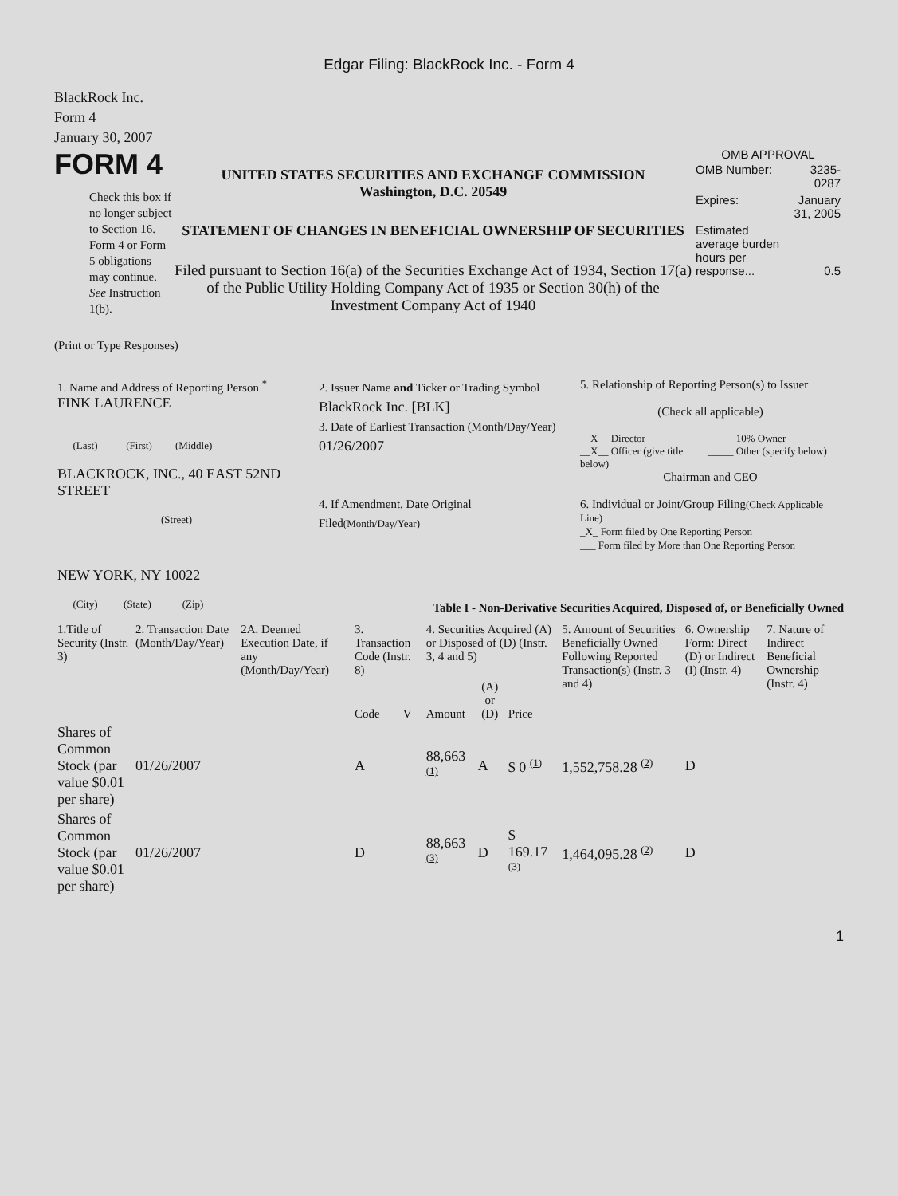Edgar Filing: BlackRock Inc. - Form 4
BlackRock Inc.
Form 4
January 30, 2007
FORM 4
Check this box if no longer subject to Section 16. Form 4 or Form 5 obligations may continue. See Instruction 1(b).
UNITED STATES SECURITIES AND EXCHANGE COMMISSION
Washington, D.C. 20549
STATEMENT OF CHANGES IN BENEFICIAL OWNERSHIP OF SECURITIES
Filed pursuant to Section 16(a) of the Securities Exchange Act of 1934, Section 17(a) of the Public Utility Holding Company Act of 1935 or Section 30(h) of the Investment Company Act of 1940
OMB APPROVAL
| OMB Number: | 3235-0287 |
| Expires: | January 31, 2005 |
| Estimated average burden hours per response... | 0.5 |
(Print or Type Responses)
| 1. Name and Address of Reporting Person <sup>*</sup> FINK LAURENCE (Last) (First) (Middle) BLACKROCK, INC., 40 EAST 52ND STREET (Street) NEW YORK, NY 10022 (City) (State) (Zip) | 2. Issuer Name and Ticker or Trading Symbol BlackRock Inc. [BLK] 3. Date of Earliest Transaction (Month/Day/Year) 01/26/2007 4. If Amendment, Date Original Filed (Month/Day/Year) | 5. Relationship of Reporting Person(s) to Issuer (Check all applicable) __X__ Director __X__ Officer (give title below) _____ 10% Owner _____ Other (specify below) Chairman and CEO 6. Individual or Joint/Group Filing (Check Applicable Line) _X_ Form filed by One Reporting Person ___ Form filed by More than One Reporting Person |
Table I - Non-Derivative Securities Acquired, Disposed of, or Beneficially Owned
| 1.Title of Security (Instr. 3) | 2. Transaction Date (Month/Day/Year) | 2A. Deemed Execution Date, if any (Month/Day/Year) | 3. Transaction Code (Instr. 8) | | 4. Securities Acquired (A) or Disposed of (D) (Instr. 3, 4 and 5) | | | 5. Amount of Securities Beneficially Owned Following Reported Transaction(s) (Instr. 3 and 4) | 6. Ownership Form: Direct (D) or Indirect (I) (Instr. 4) | 7. Nature of Indirect Beneficial Ownership (Instr. 4) |
| --- | --- | --- | --- | --- | --- | --- | --- | --- | --- | --- |
| | | | Code | V | Amount | (A) or (D) | Price | | | |
| Shares of Common Stock (par value $0.01 per share) | 01/26/2007 | | A | | 88,663 <sup>(1)</sup> | A | $ 0 <sup>(1)</sup> | 1,552,758.28 <sup>(2)</sup> | D | |
| Shares of Common Stock (par value $0.01 per share) | 01/26/2007 | | D | | 88,663 <sup>(3)</sup> | D | $ 169.17 <sup>(3)</sup> | 1,464,095.28 <sup>(2)</sup> | D | |
1